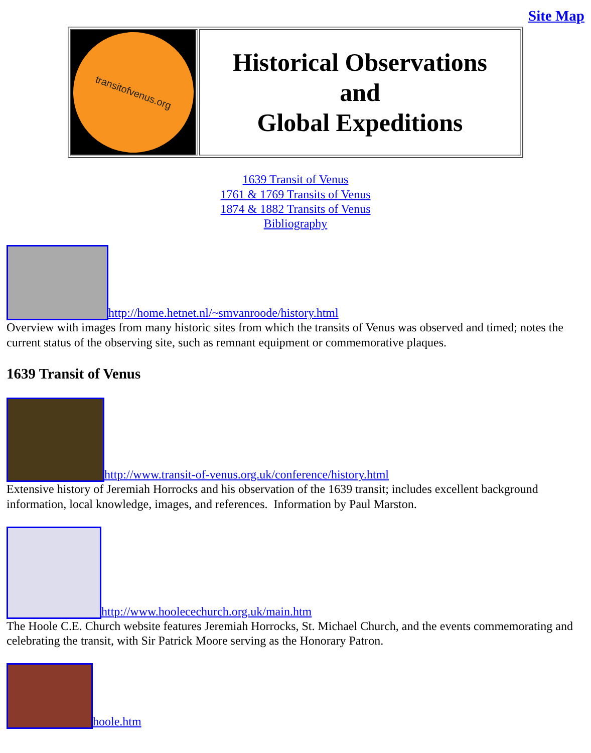Site Map
| transitofvenus.org | Historical Observations and Global Expeditions |
1639 Transit of Venus
1761 & 1769 Transits of Venus
1874 & 1882 Transits of Venus
Bibliography
http://home.hetnet.nl/~smvanroode/history.html
Overview with images from many historic sites from which the transits of Venus was observed and timed; notes the current status of the observing site, such as remnant equipment or commemorative plaques.
1639 Transit of Venus
http://www.transit-of-venus.org.uk/conference/history.html
Extensive history of Jeremiah Horrocks and his observation of the 1639 transit; includes excellent background information, local knowledge, images, and references. Information by Paul Marston.
http://www.hoolecechurch.org.uk/main.htm
The Hoole C.E. Church website features Jeremiah Horrocks, St. Michael Church, and the events commemorating and celebrating the transit, with Sir Patrick Moore serving as the Honorary Patron.
hoole.htm